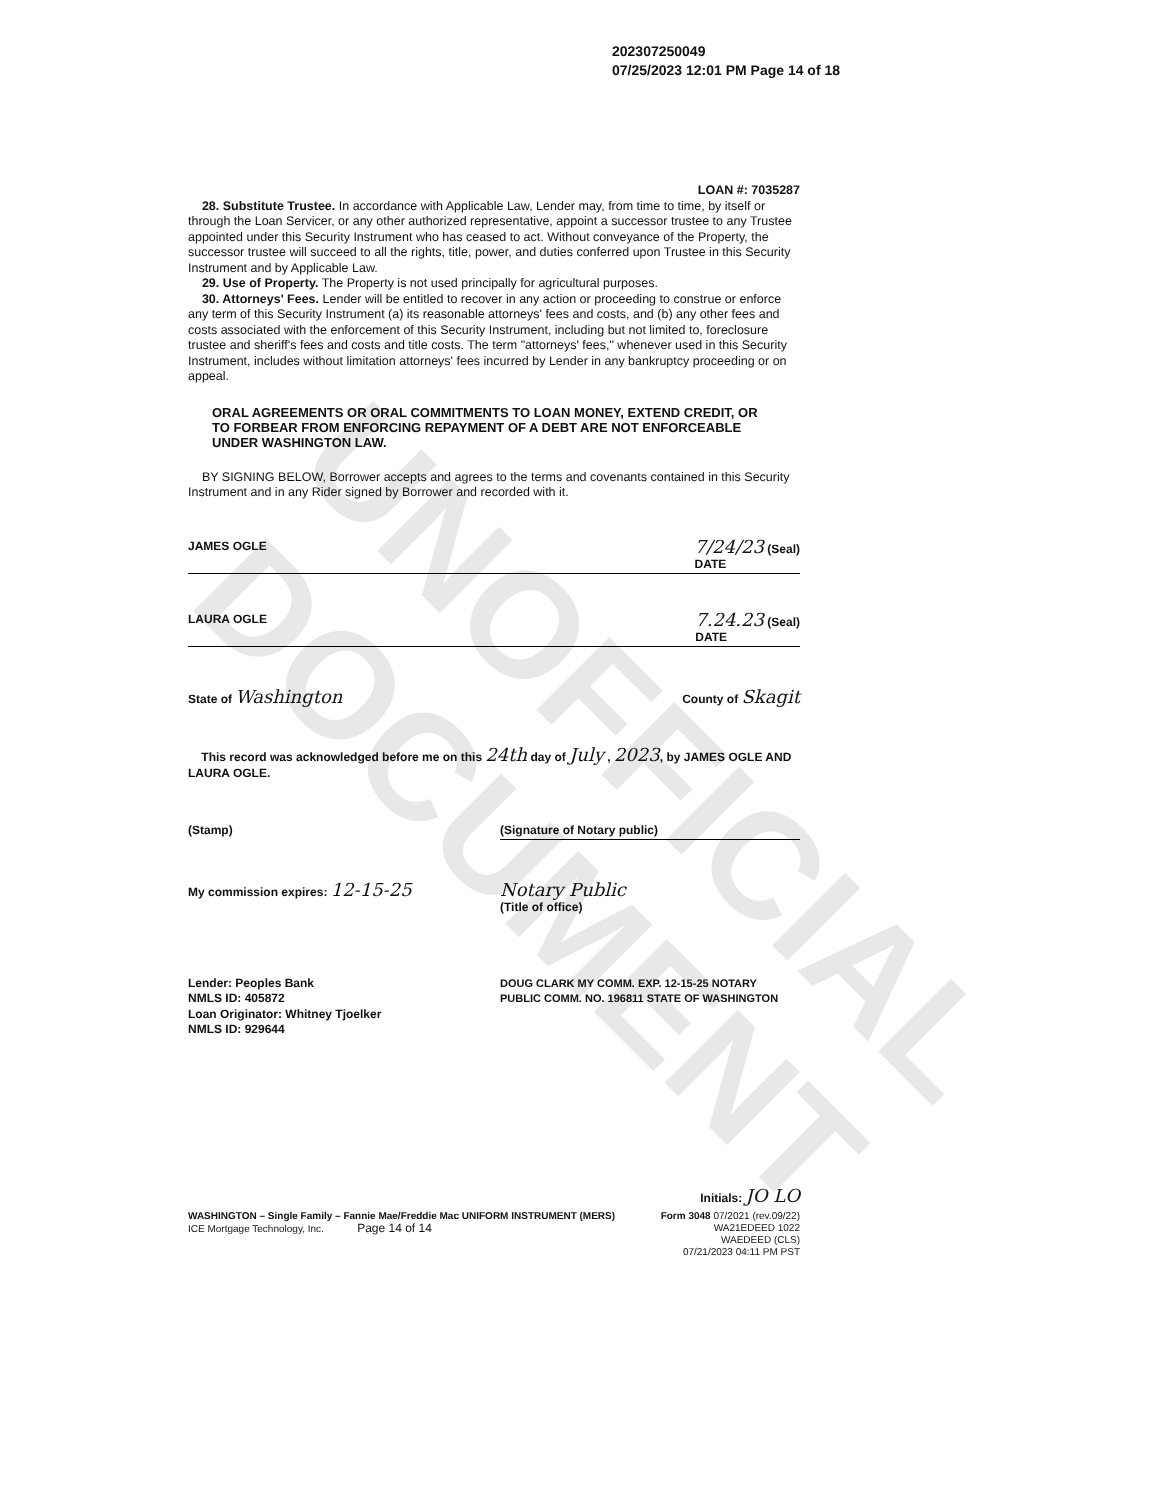UNOFFICIAL DOCUMENT
202307250049
07/25/2023 12:01 PM Page 14 of 18
LOAN #: 7035287
28. Substitute Trustee. In accordance with Applicable Law, Lender may, from time to time, by itself or through the Loan Servicer, or any other authorized representative, appoint a successor trustee to any Trustee appointed under this Security Instrument who has ceased to act. Without conveyance of the Property, the successor trustee will succeed to all the rights, title, power, and duties conferred upon Trustee in this Security Instrument and by Applicable Law.
29. Use of Property. The Property is not used principally for agricultural purposes.
30. Attorneys' Fees. Lender will be entitled to recover in any action or proceeding to construe or enforce any term of this Security Instrument (a) its reasonable attorneys' fees and costs, and (b) any other fees and costs associated with the enforcement of this Security Instrument, including but not limited to, foreclosure trustee and sheriff's fees and costs and title costs. The term "attorneys' fees," whenever used in this Security Instrument, includes without limitation attorneys' fees incurred by Lender in any bankruptcy proceeding or on appeal.
ORAL AGREEMENTS OR ORAL COMMITMENTS TO LOAN MONEY, EXTEND CREDIT, OR TO FORBEAR FROM ENFORCING REPAYMENT OF A DEBT ARE NOT ENFORCEABLE UNDER WASHINGTON LAW.
BY SIGNING BELOW, Borrower accepts and agrees to the terms and covenants contained in this Security Instrument and in any Rider signed by Borrower and recorded with it.
JAMES OGLE 7/24/23 (Seal)
DATE
LAURA OGLE 7.24.23 (Seal)
DATE
State of Washington County of Skagit
This record was acknowledged before me on this 24th day of July , 2023, by JAMES OGLE AND LAURA OGLE.
(Stamp) (Signature of Notary public)
My commission expires: 12-15-25 Notary Public
(Title of office)
Lender: Peoples Bank
NMLS ID: 405872
Loan Originator: Whitney Tjoelker
NMLS ID: 929644 DOUG CLARK MY COMM. EXP. 12-15-25 NOTARY PUBLIC COMM. NO. 196811 STATE OF WASHINGTON
Initials: JO LO
WASHINGTON – Single Family – Fannie Mae/Freddie Mac UNIFORM INSTRUMENT (MERS)
ICE Mortgage Technology, Inc. Page 14 of 14 Form 3048 07/2021 (rev.09/22)
WA21EDEED 1022
WAEDEED (CLS)
07/21/2023 04:11 PM PST